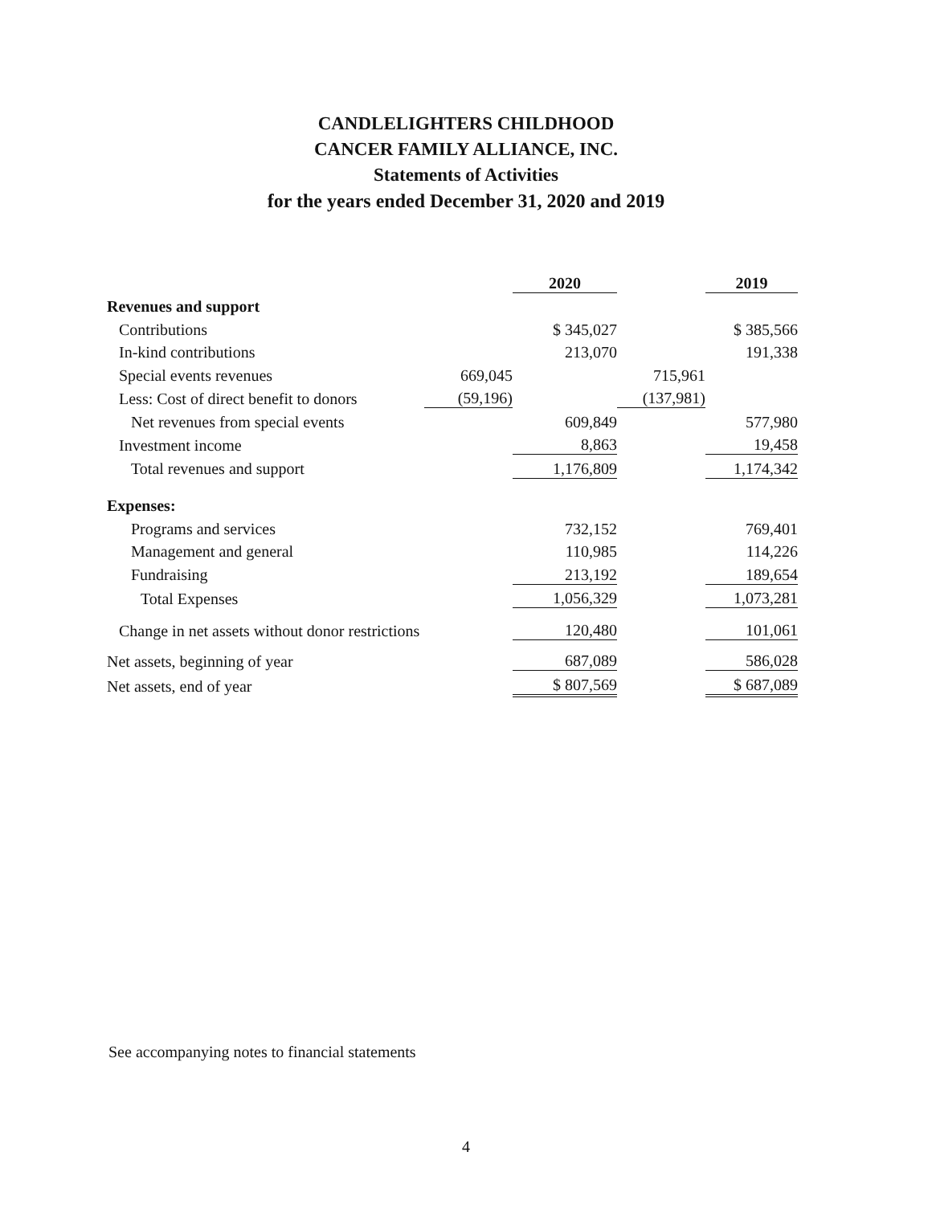CANDLELIGHTERS CHILDHOOD
CANCER FAMILY ALLIANCE, INC.
Statements of Activities
for the years ended December 31, 2020 and 2019
| | | 2020 | | 2019 |
| Revenues and support | | | | |
| Contributions | | $ 345,027 | | $ 385,566 |
| In-kind contributions | | 213,070 | | 191,338 |
| Special events revenues | 669,045 | | 715,961 | |
| Less: Cost of direct benefit to donors | (59,196) | | (137,981) | |
| Net revenues from special events | | 609,849 | | 577,980 |
| Investment income | | 8,863 | | 19,458 |
| Total revenues and support | | 1,176,809 | | 1,174,342 |
| Expenses: | | | | |
| Programs and services | | 732,152 | | 769,401 |
| Management and general | | 110,985 | | 114,226 |
| Fundraising | | 213,192 | | 189,654 |
| Total Expenses | | 1,056,329 | | 1,073,281 |
| Change in net assets without donor restrictions | | 120,480 | | 101,061 |
| Net assets, beginning of year | | 687,089 | | 586,028 |
| Net assets, end of year | | $ 807,569 | | $ 687,089 |
See accompanying notes to financial statements
4